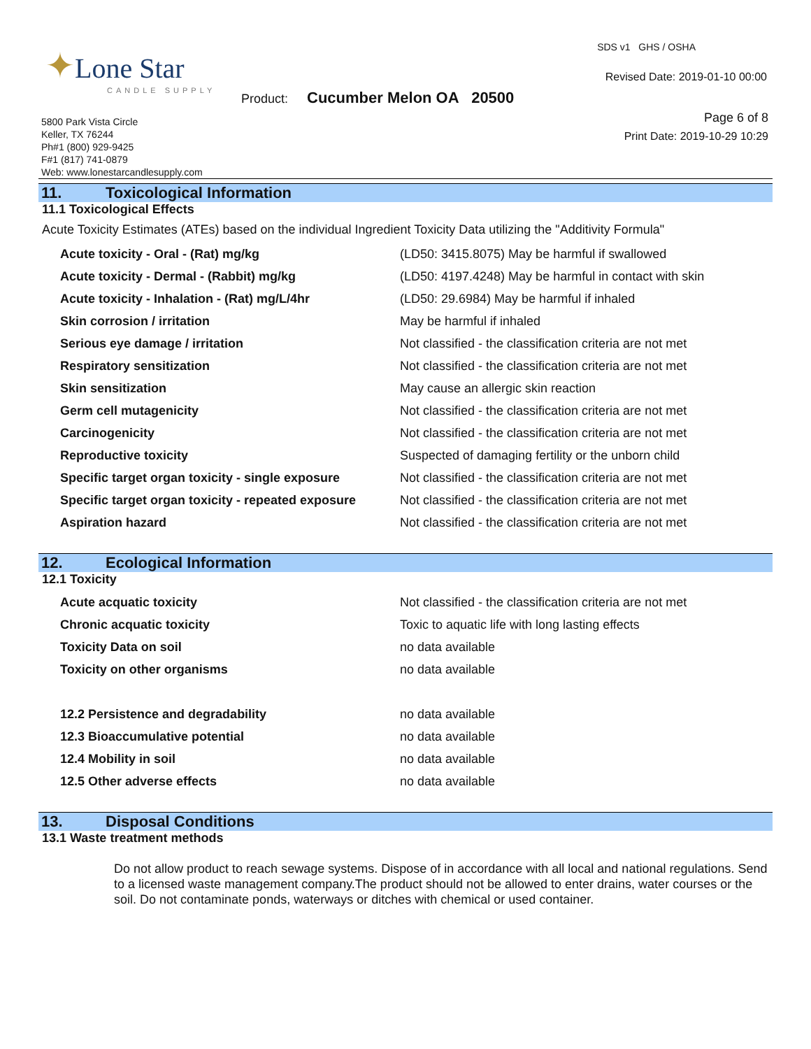✦Lone Star
CANDLE SUPPLY
Product: Cucumber Melon OA 20500
5800 Park Vista Circle
Keller, TX 76244
Ph#1 (800) 929-9425
F#1 (817) 741-0879
Web: www.lonestarcandlesupply.com
SDS v1 GHS / OSHA
Revised Date: 2019-01-10 00:00
Page 6 of 8
Print Date: 2019-10-29 10:29
11. Toxicological Information
11.1 Toxicological Effects
Acute Toxicity Estimates (ATEs) based on the individual Ingredient Toxicity Data utilizing the "Additivity Formula"
| Acute toxicity - Oral - (Rat) mg/kg | (LD50: 3415.8075) May be harmful if swallowed |
| Acute toxicity - Dermal - (Rabbit) mg/kg | (LD50: 4197.4248) May be harmful in contact with skin |
| Acute toxicity - Inhalation - (Rat) mg/L/4hr | (LD50: 29.6984) May be harmful if inhaled |
| Skin corrosion / irritation | May be harmful if inhaled |
| Serious eye damage / irritation | Not classified - the classification criteria are not met |
| Respiratory sensitization | Not classified - the classification criteria are not met |
| Skin sensitization | May cause an allergic skin reaction |
| Germ cell mutagenicity | Not classified - the classification criteria are not met |
| Carcinogenicity | Not classified - the classification criteria are not met |
| Reproductive toxicity | Suspected of damaging fertility or the unborn child |
| Specific target organ toxicity - single exposure | Not classified - the classification criteria are not met |
| Specific target organ toxicity - repeated exposure | Not classified - the classification criteria are not met |
| Aspiration hazard | Not classified - the classification criteria are not met |
12. Ecological Information
12.1 Toxicity
| Acute acquatic toxicity | Not classified - the classification criteria are not met |
| Chronic acquatic toxicity | Toxic to aquatic life with long lasting effects |
| Toxicity Data on soil | no data available |
| Toxicity on other organisms | no data available |
| 12.2 Persistence and degradability | no data available |
| 12.3 Bioaccumulative potential | no data available |
| 12.4 Mobility in soil | no data available |
| 12.5 Other adverse effects | no data available |
13. Disposal Conditions
13.1 Waste treatment methods
Do not allow product to reach sewage systems. Dispose of in accordance with all local and national regulations. Send to a licensed waste management company.The product should not be allowed to enter drains, water courses or the soil. Do not contaminate ponds, waterways or ditches with chemical or used container.